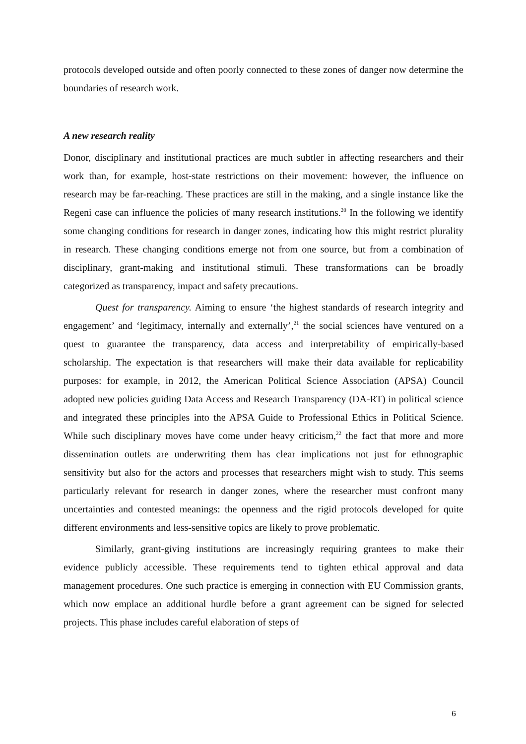protocols developed outside and often poorly connected to these zones of danger now determine the boundaries of research work.
A new research reality
Donor, disciplinary and institutional practices are much subtler in affecting researchers and their work than, for example, host-state restrictions on their movement: however, the influence on research may be far-reaching. These practices are still in the making, and a single instance like the Regeni case can influence the policies of many research institutions.<sup>20</sup> In the following we identify some changing conditions for research in danger zones, indicating how this might restrict plurality in research. These changing conditions emerge not from one source, but from a combination of disciplinary, grant-making and institutional stimuli. These transformations can be broadly categorized as transparency, impact and safety precautions.
Quest for transparency. Aiming to ensure ‘the highest standards of research integrity and engagement’ and ‘legitimacy, internally and externally’,<sup>21</sup> the social sciences have ventured on a quest to guarantee the transparency, data access and interpretability of empirically-based scholarship. The expectation is that researchers will make their data available for replicability purposes: for example, in 2012, the American Political Science Association (APSA) Council adopted new policies guiding Data Access and Research Transparency (DA-RT) in political science and integrated these principles into the APSA Guide to Professional Ethics in Political Science. While such disciplinary moves have come under heavy criticism,<sup>22</sup> the fact that more and more dissemination outlets are underwriting them has clear implications not just for ethnographic sensitivity but also for the actors and processes that researchers might wish to study. This seems particularly relevant for research in danger zones, where the researcher must confront many uncertainties and contested meanings: the openness and the rigid protocols developed for quite different environments and less-sensitive topics are likely to prove problematic.
Similarly, grant-giving institutions are increasingly requiring grantees to make their evidence publicly accessible. These requirements tend to tighten ethical approval and data management procedures. One such practice is emerging in connection with EU Commission grants, which now emplace an additional hurdle before a grant agreement can be signed for selected projects. This phase includes careful elaboration of steps of
6